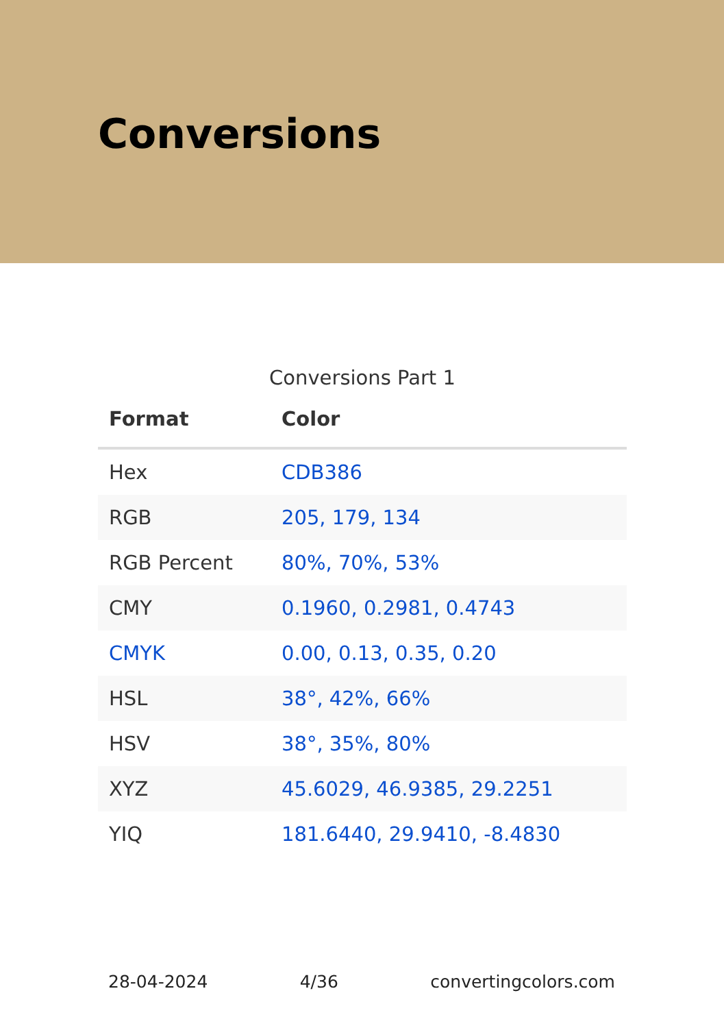Conversions
Conversions Part 1
| Format | Color |
| --- | --- |
| Hex | CDB386 |
| RGB | 205, 179, 134 |
| RGB Percent | 80%, 70%, 53% |
| CMY | 0.1960, 0.2981, 0.4743 |
| CMYK | 0.00, 0.13, 0.35, 0.20 |
| HSL | 38°, 42%, 66% |
| HSV | 38°, 35%, 80% |
| XYZ | 45.6029, 46.9385, 29.2251 |
| YIQ | 181.6440, 29.9410, -8.4830 |
28-04-2024 4/36 convertingcolors.com